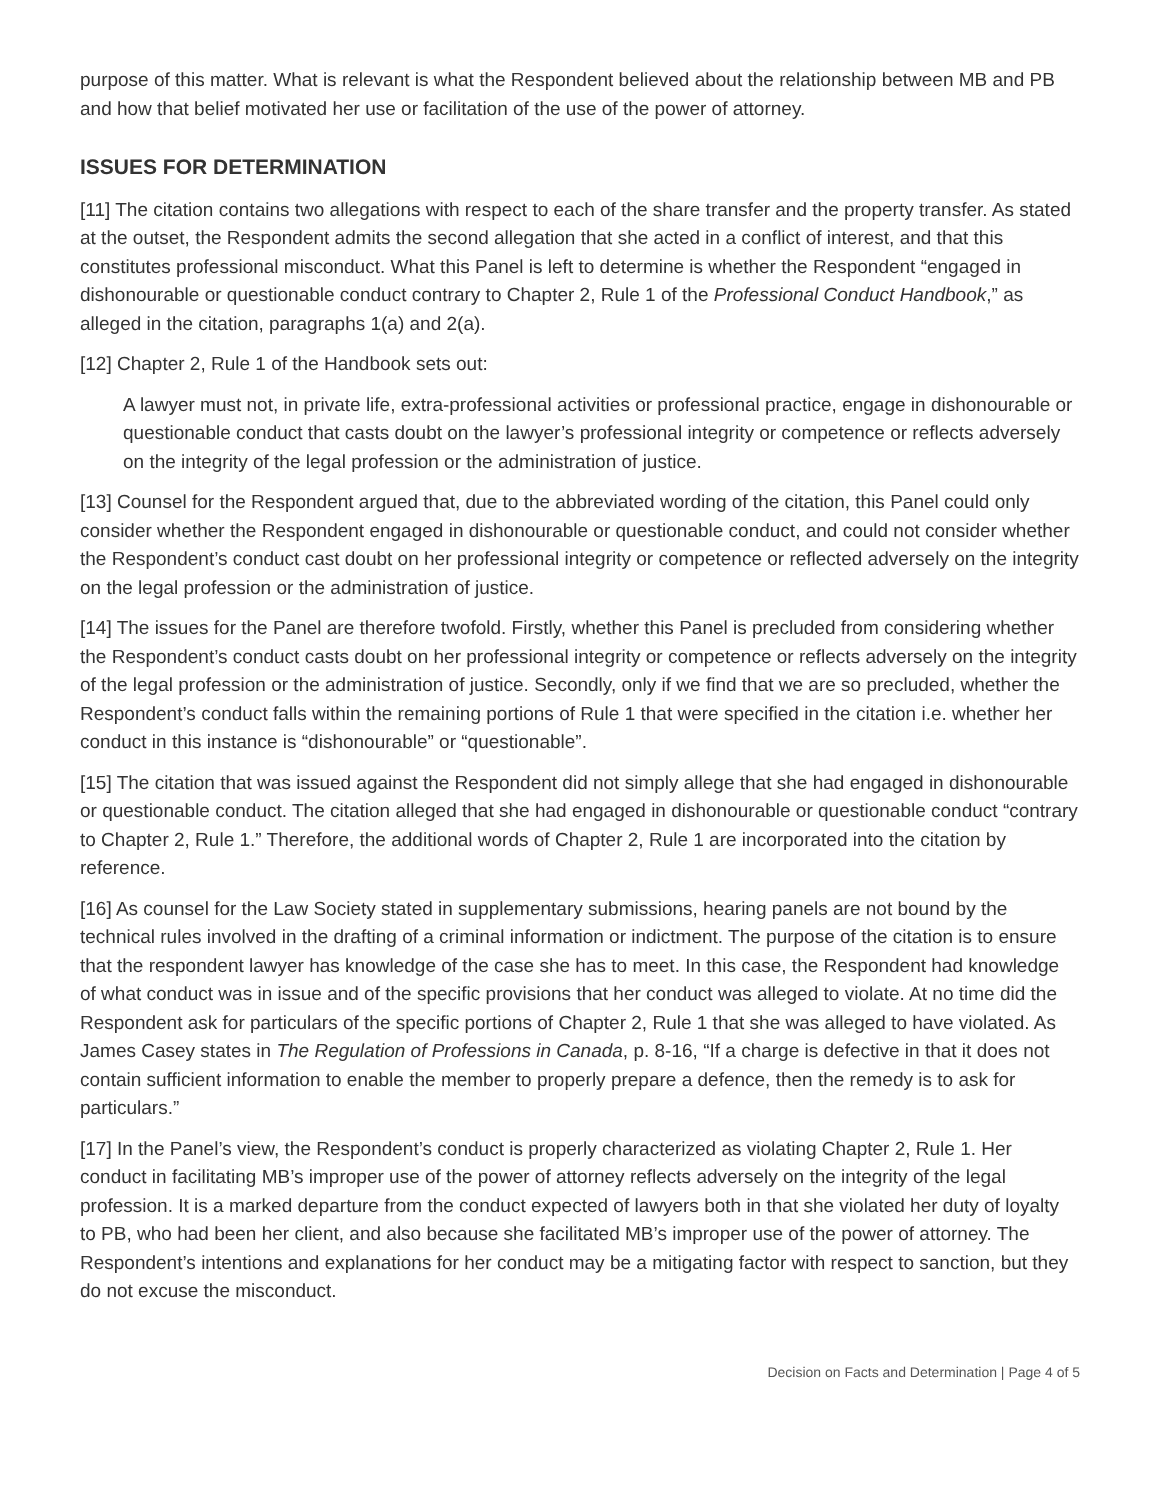purpose of this matter. What is relevant is what the Respondent believed about the relationship between MB and PB and how that belief motivated her use or facilitation of the use of the power of attorney.
ISSUES FOR DETERMINATION
[11] The citation contains two allegations with respect to each of the share transfer and the property transfer. As stated at the outset, the Respondent admits the second allegation that she acted in a conflict of interest, and that this constitutes professional misconduct. What this Panel is left to determine is whether the Respondent “engaged in dishonourable or questionable conduct contrary to Chapter 2, Rule 1 of the Professional Conduct Handbook,” as alleged in the citation, paragraphs 1(a) and 2(a).
[12] Chapter 2, Rule 1 of the Handbook sets out:
A lawyer must not, in private life, extra-professional activities or professional practice, engage in dishonourable or questionable conduct that casts doubt on the lawyer’s professional integrity or competence or reflects adversely on the integrity of the legal profession or the administration of justice.
[13] Counsel for the Respondent argued that, due to the abbreviated wording of the citation, this Panel could only consider whether the Respondent engaged in dishonourable or questionable conduct, and could not consider whether the Respondent’s conduct cast doubt on her professional integrity or competence or reflected adversely on the integrity on the legal profession or the administration of justice.
[14] The issues for the Panel are therefore twofold. Firstly, whether this Panel is precluded from considering whether the Respondent’s conduct casts doubt on her professional integrity or competence or reflects adversely on the integrity of the legal profession or the administration of justice. Secondly, only if we find that we are so precluded, whether the Respondent’s conduct falls within the remaining portions of Rule 1 that were specified in the citation i.e. whether her conduct in this instance is “dishonourable” or “questionable”.
[15] The citation that was issued against the Respondent did not simply allege that she had engaged in dishonourable or questionable conduct. The citation alleged that she had engaged in dishonourable or questionable conduct “contrary to Chapter 2, Rule 1.” Therefore, the additional words of Chapter 2, Rule 1 are incorporated into the citation by reference.
[16] As counsel for the Law Society stated in supplementary submissions, hearing panels are not bound by the technical rules involved in the drafting of a criminal information or indictment. The purpose of the citation is to ensure that the respondent lawyer has knowledge of the case she has to meet. In this case, the Respondent had knowledge of what conduct was in issue and of the specific provisions that her conduct was alleged to violate. At no time did the Respondent ask for particulars of the specific portions of Chapter 2, Rule 1 that she was alleged to have violated. As James Casey states in The Regulation of Professions in Canada, p. 8-16, “If a charge is defective in that it does not contain sufficient information to enable the member to properly prepare a defence, then the remedy is to ask for particulars.”
[17] In the Panel’s view, the Respondent’s conduct is properly characterized as violating Chapter 2, Rule 1. Her conduct in facilitating MB’s improper use of the power of attorney reflects adversely on the integrity of the legal profession. It is a marked departure from the conduct expected of lawyers both in that she violated her duty of loyalty to PB, who had been her client, and also because she facilitated MB’s improper use of the power of attorney. The Respondent’s intentions and explanations for her conduct may be a mitigating factor with respect to sanction, but they do not excuse the misconduct.
Decision on Facts and Determination | Page 4 of 5